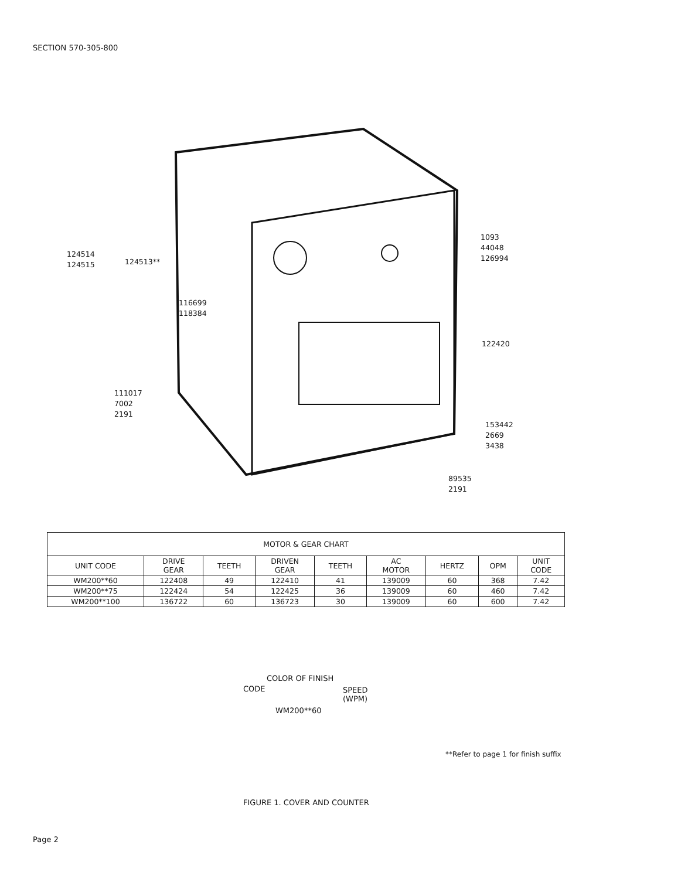SECTION 570-305-800
124514
124515
124513**
116699
118384
111017
7002
2191
1093
44048
126994
122420
153442
2669
3438
89535
2191
| MOTOR & GEAR CHART | | | | | | | | |
| --- | --- | --- | --- | --- | --- | --- | --- | --- |
| UNIT CODE | DRIVE GEAR | TEETH | DRIVEN GEAR | TEETH | AC MOTOR | HERTZ | OPM | UNIT CODE |
| WM200**60 | 122408 | 49 | 122410 | 41 | 139009 | 60 | 368 | 7.42 |
| WM200**75 | 122424 | 54 | 122425 | 36 | 139009 | 60 | 460 | 7.42 |
| WM200**100 | 136722 | 60 | 136723 | 30 | 139009 | 60 | 600 | 7.42 |
COLOR OF FINISH
CODE
SPEED
(WPM)
WM200**60
**Refer to page 1 for finish suffix
FIGURE 1. COVER AND COUNTER
Page 2